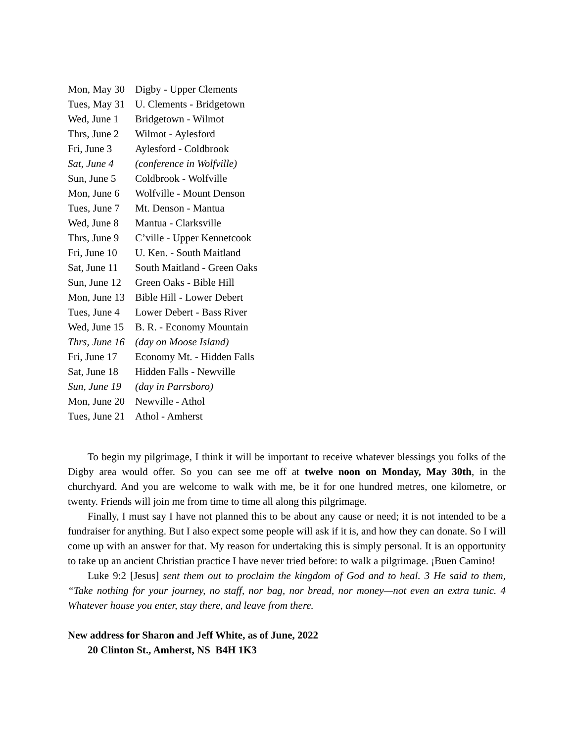| Mon, May 30 | Digby - Upper Clements |
| Tues, May 31 | U. Clements - Bridgetown |
| Wed, June 1 | Bridgetown - Wilmot |
| Thrs, June 2 | Wilmot - Aylesford |
| Fri, June 3 | Aylesford - Coldbrook |
| Sat, June 4 | (conference in Wolfville) |
| Sun, June 5 | Coldbrook - Wolfville |
| Mon, June 6 | Wolfville - Mount Denson |
| Tues, June 7 | Mt. Denson - Mantua |
| Wed, June 8 | Mantua - Clarksville |
| Thrs, June 9 | C’ville - Upper Kennetcook |
| Fri, June 10 | U. Ken. - South Maitland |
| Sat, June 11 | South Maitland - Green Oaks |
| Sun, June 12 | Green Oaks - Bible Hill |
| Mon, June 13 | Bible Hill - Lower Debert |
| Tues, June 4 | Lower Debert - Bass River |
| Wed, June 15 | B. R. - Economy Mountain |
| Thrs, June 16 | (day on Moose Island) |
| Fri, June 17 | Economy Mt. - Hidden Falls |
| Sat, June 18 | Hidden Falls - Newville |
| Sun, June 19 | (day in Parrsboro) |
| Mon, June 20 | Newville - Athol |
| Tues, June 21 | Athol - Amherst |
To begin my pilgrimage, I think it will be important to receive whatever blessings you folks of the Digby area would offer. So you can see me off at twelve noon on Monday, May 30th, in the churchyard. And you are welcome to walk with me, be it for one hundred metres, one kilometre, or twenty. Friends will join me from time to time all along this pilgrimage.
Finally, I must say I have not planned this to be about any cause or need; it is not intended to be a fundraiser for anything. But I also expect some people will ask if it is, and how they can donate. So I will come up with an answer for that. My reason for undertaking this is simply personal. It is an opportunity to take up an ancient Christian practice I have never tried before: to walk a pilgrimage. ¡Buen Camino!
Luke 9:2 [Jesus] sent them out to proclaim the kingdom of God and to heal. 3 He said to them, “Take nothing for your journey, no staff, nor bag, nor bread, nor money—not even an extra tunic. 4 Whatever house you enter, stay there, and leave from there.
New address for Sharon and Jeff White, as of June, 2022
20 Clinton St., Amherst, NS B4H 1K3